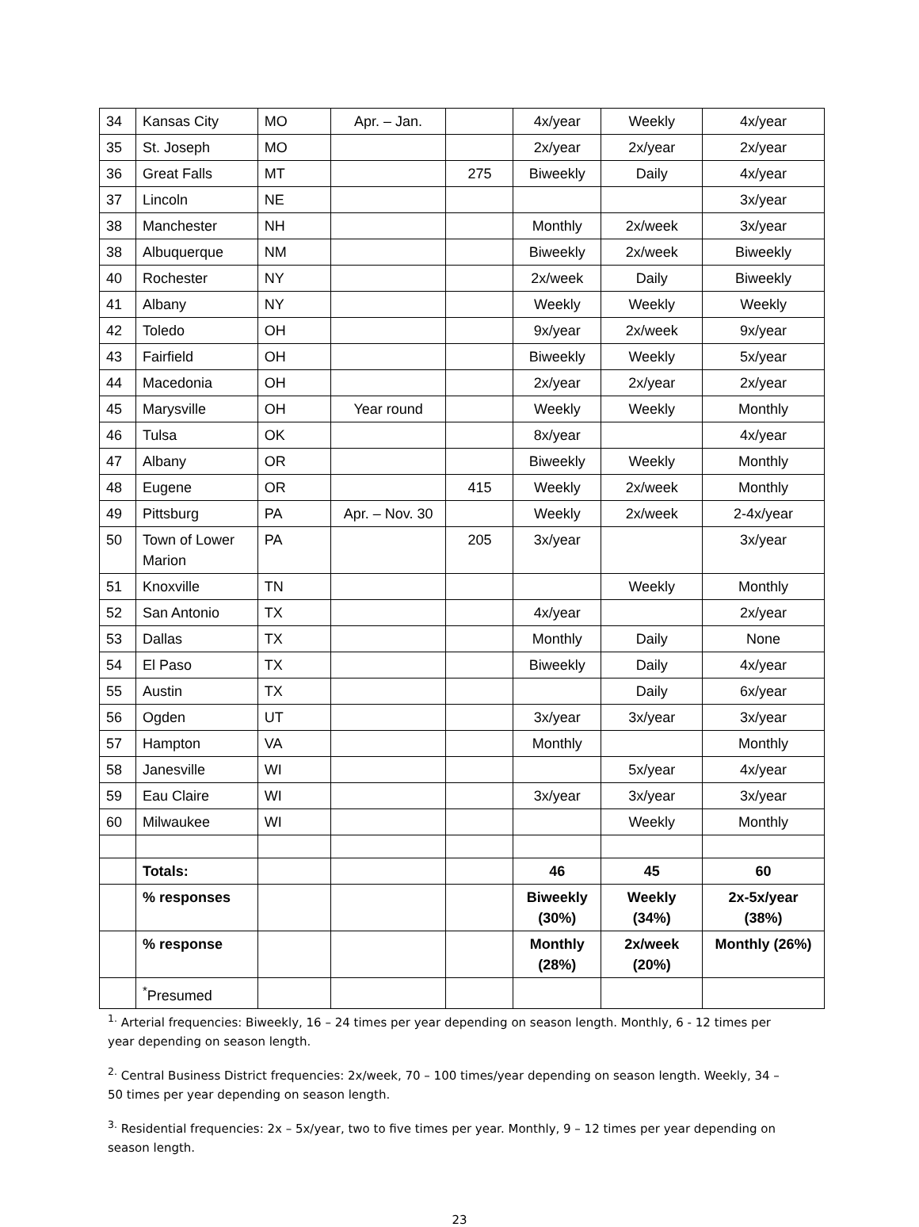| 34 | Kansas City | MO | Apr. – Jan. | | 4x/year | Weekly | 4x/year |
| 35 | St. Joseph | MO | | | 2x/year | 2x/year | 2x/year |
| 36 | Great Falls | MT | | 275 | Biweekly | Daily | 4x/year |
| 37 | Lincoln | NE | | | | | 3x/year |
| 38 | Manchester | NH | | | Monthly | 2x/week | 3x/year |
| 38 | Albuquerque | NM | | | Biweekly | 2x/week | Biweekly |
| 40 | Rochester | NY | | | 2x/week | Daily | Biweekly |
| 41 | Albany | NY | | | Weekly | Weekly | Weekly |
| 42 | Toledo | OH | | | 9x/year | 2x/week | 9x/year |
| 43 | Fairfield | OH | | | Biweekly | Weekly | 5x/year |
| 44 | Macedonia | OH | | | 2x/year | 2x/year | 2x/year |
| 45 | Marysville | OH | Year round | | Weekly | Weekly | Monthly |
| 46 | Tulsa | OK | | | 8x/year | | 4x/year |
| 47 | Albany | OR | | | Biweekly | Weekly | Monthly |
| 48 | Eugene | OR | | 415 | Weekly | 2x/week | Monthly |
| 49 | Pittsburg | PA | Apr. – Nov. 30 | | Weekly | 2x/week | 2-4x/year |
| 50 | Town of Lower Marion | PA | | 205 | 3x/year | | 3x/year |
| 51 | Knoxville | TN | | | | Weekly | Monthly |
| 52 | San Antonio | TX | | | 4x/year | | 2x/year |
| 53 | Dallas | TX | | | Monthly | Daily | None |
| 54 | El Paso | TX | | | Biweekly | Daily | 4x/year |
| 55 | Austin | TX | | | | Daily | 6x/year |
| 56 | Ogden | UT | | | 3x/year | 3x/year | 3x/year |
| 57 | Hampton | VA | | | Monthly | | Monthly |
| 58 | Janesville | WI | | | | 5x/year | 4x/year |
| 59 | Eau Claire | WI | | | 3x/year | 3x/year | 3x/year |
| 60 | Milwaukee | WI | | | | Weekly | Monthly |
| | Totals: | | | | 46 | 45 | 60 |
| | % responses | | | | Biweekly (30%) | Weekly (34%) | 2x-5x/year (38%) |
| | % response | | | | Monthly (28%) | 2x/week (20%) | Monthly (26%) |
| | <sup>*</sup> Presumed | | | | | | |
<sup>1.</sup> Arterial frequencies: Biweekly, 16 – 24 times per year depending on season length. Monthly, 6 - 12 times per year depending on season length.
<sup>2.</sup> Central Business District frequencies: 2x/week, 70 – 100 times/year depending on season length. Weekly, 34 – 50 times per year depending on season length.
<sup>3.</sup> Residential frequencies: 2x – 5x/year, two to five times per year. Monthly, 9 – 12 times per year depending on season length.
23